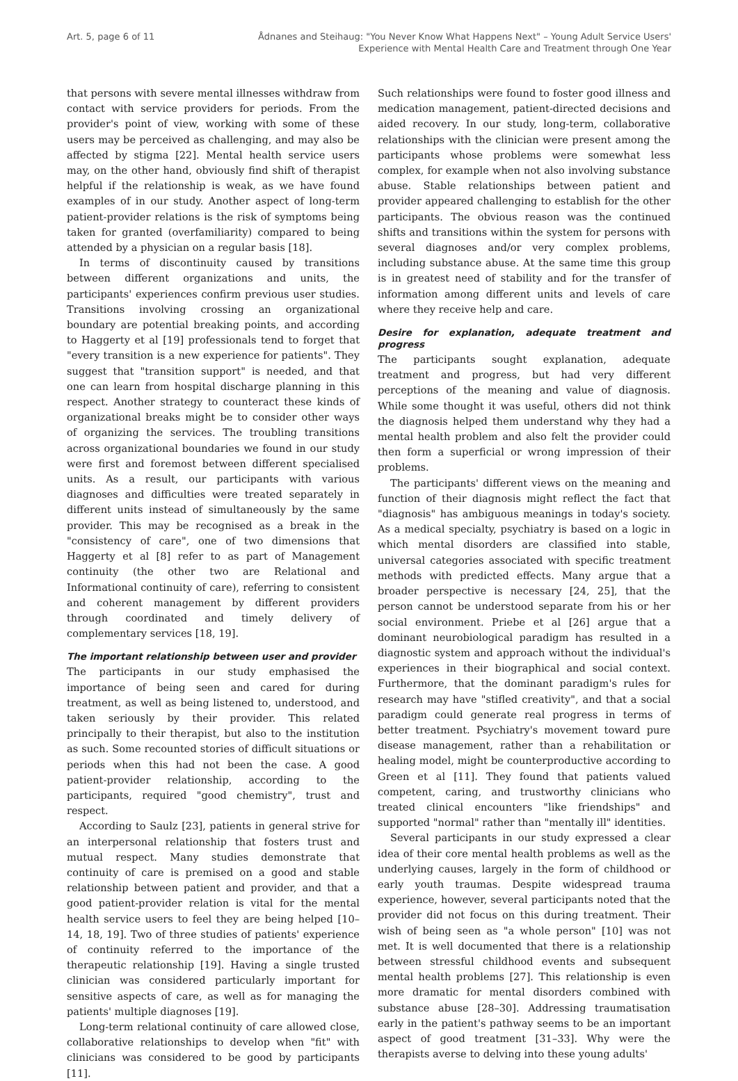Art. 5, page 6 of 11 Ådnanes and Steihaug: "You Never Know What Happens Next" – Young Adult Service Users'
Experience with Mental Health Care and Treatment through One Year
that persons with severe mental illnesses withdraw from contact with service providers for periods. From the provider's point of view, working with some of these users may be perceived as challenging, and may also be affected by stigma [22]. Mental health service users may, on the other hand, obviously find shift of therapist helpful if the relationship is weak, as we have found examples of in our study. Another aspect of long-term patient-provider relations is the risk of symptoms being taken for granted (overfamiliarity) compared to being attended by a physician on a regular basis [18].
In terms of discontinuity caused by transitions between different organizations and units, the participants' experiences confirm previous user studies. Transitions involving crossing an organizational boundary are potential breaking points, and according to Haggerty et al [19] professionals tend to forget that "every transition is a new experience for patients". They suggest that "transition support" is needed, and that one can learn from hospital discharge planning in this respect. Another strategy to counteract these kinds of organizational breaks might be to consider other ways of organizing the services. The troubling transitions across organizational boundaries we found in our study were first and foremost between different specialised units. As a result, our participants with various diagnoses and difficulties were treated separately in different units instead of simultaneously by the same provider. This may be recognised as a break in the "consistency of care", one of two dimensions that Haggerty et al [8] refer to as part of Management continuity (the other two are Relational and Informational continuity of care), referring to consistent and coherent management by different providers through coordinated and timely delivery of complementary services [18, 19].
The important relationship between user and provider
The participants in our study emphasised the importance of being seen and cared for during treatment, as well as being listened to, understood, and taken seriously by their provider. This related principally to their therapist, but also to the institution as such. Some recounted stories of difficult situations or periods when this had not been the case. A good patient-provider relationship, according to the participants, required "good chemistry", trust and respect.
According to Saulz [23], patients in general strive for an interpersonal relationship that fosters trust and mutual respect. Many studies demonstrate that continuity of care is premised on a good and stable relationship between patient and provider, and that a good patient-provider relation is vital for the mental health service users to feel they are being helped [10–14, 18, 19]. Two of three studies of patients' experience of continuity referred to the importance of the therapeutic relationship [19]. Having a single trusted clinician was considered particularly important for sensitive aspects of care, as well as for managing the patients' multiple diagnoses [19].
Long-term relational continuity of care allowed close, collaborative relationships to develop when "fit" with clinicians was considered to be good by participants [11].
Such relationships were found to foster good illness and medication management, patient-directed decisions and aided recovery. In our study, long-term, collaborative relationships with the clinician were present among the participants whose problems were somewhat less complex, for example when not also involving substance abuse. Stable relationships between patient and provider appeared challenging to establish for the other participants. The obvious reason was the continued shifts and transitions within the system for persons with several diagnoses and/or very complex problems, including substance abuse. At the same time this group is in greatest need of stability and for the transfer of information among different units and levels of care where they receive help and care.
Desire for explanation, adequate treatment and progress
The participants sought explanation, adequate treatment and progress, but had very different perceptions of the meaning and value of diagnosis. While some thought it was useful, others did not think the diagnosis helped them understand why they had a mental health problem and also felt the provider could then form a superficial or wrong impression of their problems.
The participants' different views on the meaning and function of their diagnosis might reflect the fact that "diagnosis" has ambiguous meanings in today's society. As a medical specialty, psychiatry is based on a logic in which mental disorders are classified into stable, universal categories associated with specific treatment methods with predicted effects. Many argue that a broader perspective is necessary [24, 25], that the person cannot be understood separate from his or her social environment. Priebe et al [26] argue that a dominant neurobiological paradigm has resulted in a diagnostic system and approach without the individual's experiences in their biographical and social context. Furthermore, that the dominant paradigm's rules for research may have "stifled creativity", and that a social paradigm could generate real progress in terms of better treatment. Psychiatry's movement toward pure disease management, rather than a rehabilitation or healing model, might be counterproductive according to Green et al [11]. They found that patients valued competent, caring, and trustworthy clinicians who treated clinical encounters "like friendships" and supported "normal" rather than "mentally ill" identities.
Several participants in our study expressed a clear idea of their core mental health problems as well as the underlying causes, largely in the form of childhood or early youth traumas. Despite widespread trauma experience, however, several participants noted that the provider did not focus on this during treatment. Their wish of being seen as "a whole person" [10] was not met. It is well documented that there is a relationship between stressful childhood events and subsequent mental health problems [27]. This relationship is even more dramatic for mental disorders combined with substance abuse [28–30]. Addressing traumatisation early in the patient's pathway seems to be an important aspect of good treatment [31–33]. Why were the therapists averse to delving into these young adults'